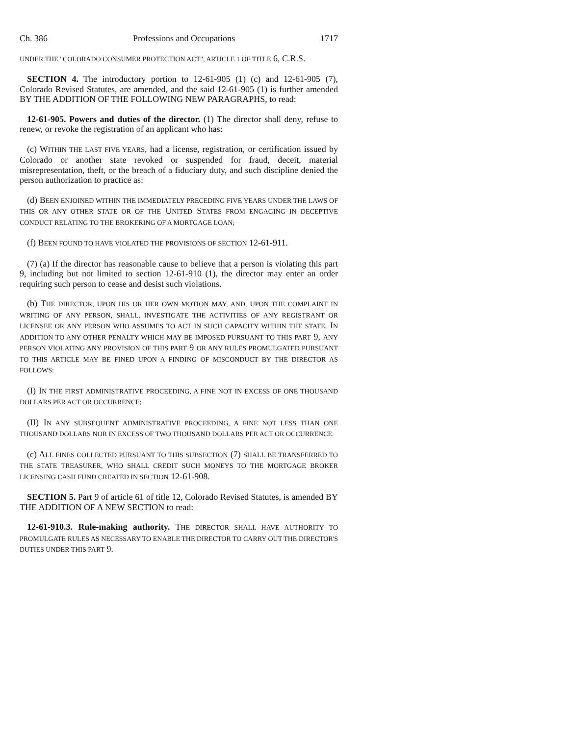Ch. 386 Professions and Occupations 1717
UNDER THE "COLORADO CONSUMER PROTECTION ACT", ARTICLE 1 OF TITLE 6, C.R.S.
SECTION 4. The introductory portion to 12-61-905 (1) (c) and 12-61-905 (7), Colorado Revised Statutes, are amended, and the said 12-61-905 (1) is further amended BY THE ADDITION OF THE FOLLOWING NEW PARAGRAPHS, to read:
12-61-905. Powers and duties of the director. (1) The director shall deny, refuse to renew, or revoke the registration of an applicant who has:
(c) WITHIN THE LAST FIVE YEARS, had a license, registration, or certification issued by Colorado or another state revoked or suspended for fraud, deceit, material misrepresentation, theft, or the breach of a fiduciary duty, and such discipline denied the person authorization to practice as:
(d) BEEN ENJOINED WITHIN THE IMMEDIATELY PRECEDING FIVE YEARS UNDER THE LAWS OF THIS OR ANY OTHER STATE OR OF THE UNITED STATES FROM ENGAGING IN DECEPTIVE CONDUCT RELATING TO THE BROKERING OF A MORTGAGE LOAN;
(f) BEEN FOUND TO HAVE VIOLATED THE PROVISIONS OF SECTION 12-61-911.
(7) (a) If the director has reasonable cause to believe that a person is violating this part 9, including but not limited to section 12-61-910 (1), the director may enter an order requiring such person to cease and desist such violations.
(b) THE DIRECTOR, UPON HIS OR HER OWN MOTION MAY, AND, UPON THE COMPLAINT IN WRITING OF ANY PERSON, SHALL, INVESTIGATE THE ACTIVITIES OF ANY REGISTRANT OR LICENSEE OR ANY PERSON WHO ASSUMES TO ACT IN SUCH CAPACITY WITHIN THE STATE. IN ADDITION TO ANY OTHER PENALTY WHICH MAY BE IMPOSED PURSUANT TO THIS PART 9, ANY PERSON VIOLATING ANY PROVISION OF THIS PART 9 OR ANY RULES PROMULGATED PURSUANT TO THIS ARTICLE MAY BE FINED UPON A FINDING OF MISCONDUCT BY THE DIRECTOR AS FOLLOWS:
(I) IN THE FIRST ADMINISTRATIVE PROCEEDING, A FINE NOT IN EXCESS OF ONE THOUSAND DOLLARS PER ACT OR OCCURRENCE;
(II) IN ANY SUBSEQUENT ADMINISTRATIVE PROCEEDING, A FINE NOT LESS THAN ONE THOUSAND DOLLARS NOR IN EXCESS OF TWO THOUSAND DOLLARS PER ACT OR OCCURRENCE.
(c) ALL FINES COLLECTED PURSUANT TO THIS SUBSECTION (7) SHALL BE TRANSFERRED TO THE STATE TREASURER, WHO SHALL CREDIT SUCH MONEYS TO THE MORTGAGE BROKER LICENSING CASH FUND CREATED IN SECTION 12-61-908.
SECTION 5. Part 9 of article 61 of title 12, Colorado Revised Statutes, is amended BY THE ADDITION OF A NEW SECTION to read:
12-61-910.3. Rule-making authority. THE DIRECTOR SHALL HAVE AUTHORITY TO PROMULGATE RULES AS NECESSARY TO ENABLE THE DIRECTOR TO CARRY OUT THE DIRECTOR'S DUTIES UNDER THIS PART 9.